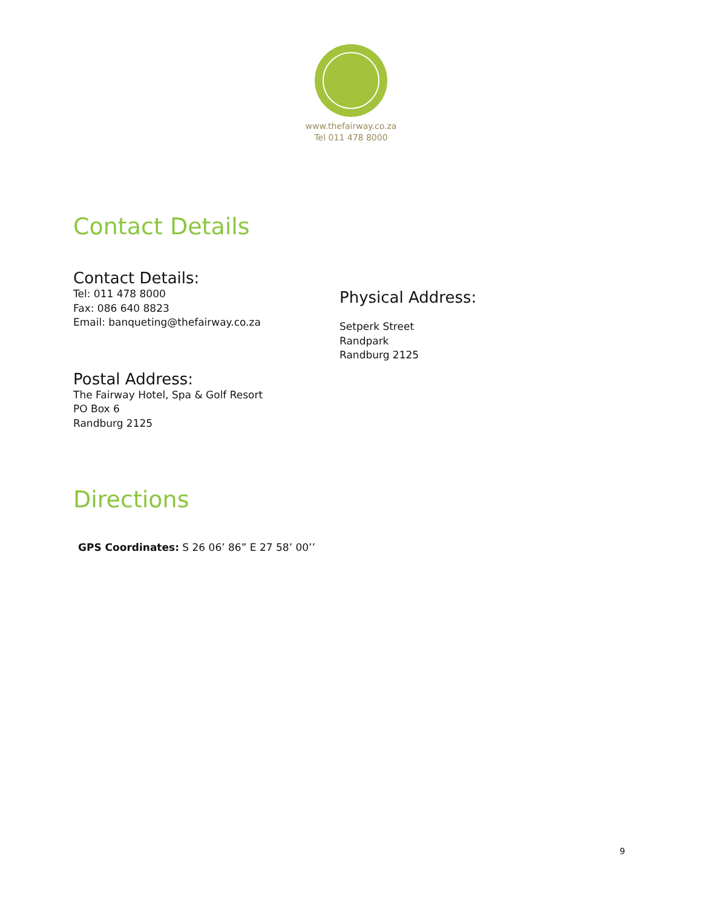www.thefairway.co.za
Tel 011 478 8000
Contact Details
Contact Details:
Tel: 011 478 8000
Fax: 086 640 8823
Email: banqueting@thefairway.co.za
Postal Address:
The Fairway Hotel, Spa & Golf Resort
PO Box 6
Randburg 2125
Physical Address:
Setperk Street
Randpark
Randburg 2125
Directions
GPS Coordinates: S 26 06’ 86” E 27 58’ 00’’
9